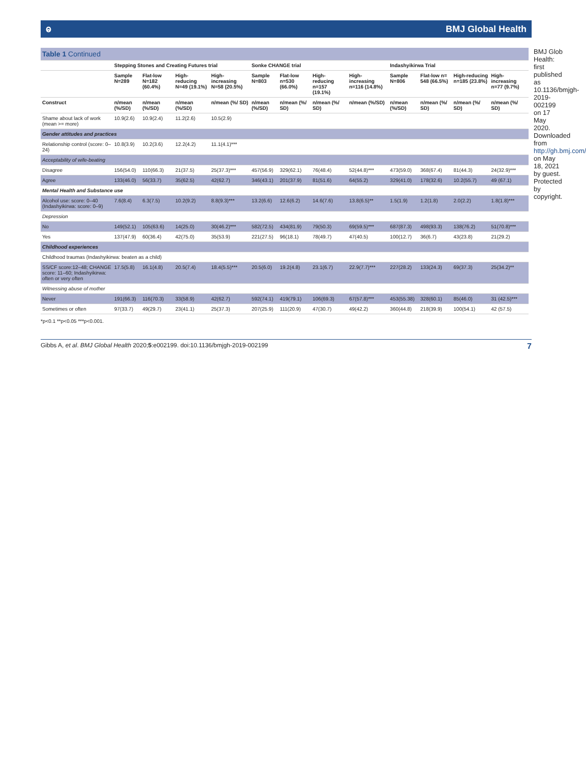ⱺ BMJ Global Health
| Table 1 Continued | | | | | | | | | | | | |
| | Stepping Stones and Creating Futures trial | | | | Sonke CHANGE trial | | | | Indashyikirwa Trial | | | |
| | Sample N=289 | Flat-low N=182 (60.4%) | High-reducing N=49 (19.1%) | High-increasing N=58 (20.5%) | Sample N=803 | Flat-low n=530 (66.0%) | High-reducing n=157 (19.1%) | High-increasing n=116 (14.8%) | Sample N=806 | Flat-low n= 548 (66.5%) | High-reducing n=185 (23.8%) | High-increasing n=77 (9.7%) |
| Construct | n/mean (%/SD) | n/mean (%/SD) | n/mean (%/SD) | n/mean (%/ SD) | n/mean (%/SD) | n/mean (%/ SD) | n/mean (%/ SD) | n/mean (%/SD) | n/mean (%/SD) | n/mean (%/ SD) | n/mean (%/ SD) | n/mean (%/ SD) |
| Shame about lack of work (mean >= more) | 10.9(2.6) | 10.9(2.4) | 11.2(2.6) | 10.5(2.9) | | | | | | | | |
| Gender attitudes and practices | | | | | | | | | | | | |
| Relationship control (score: 0–24) | 10.8(3.9) | 10.2(3.6) | 12.2(4.2) | 11.1(4.1)*** | | | | | | | | |
| Acceptability of wife-beating | | | | | | | | | | | | |
| Disagree | 156(54.0) | 110(66.3) | 21(37.5) | 25(37.3)*** | 457(56.9) | 329(62.1) | 76(48.4) | 52(44.8)*** | 473(59.0) | 368(67.4) | 81(44.3) | 24(32.9)*** |
| Agree | 133(46.0) | 56(33.7) | 35(62.5) | 42(62.7) | 346(43.1) | 201(37.9) | 81(51.6) | 64(55.2) | 329(41.0) | 178(32.6) | 10.2(55.7) | 49 (67.1) |
| Mental Health and Substance use | | | | | | | | | | | | |
| Alcohol use: score: 0–40 (Indashyikirwa: score: 0–9) | 7.6(8.4) | 6.3(7.5) | 10.2(9.2) | 8.8(9.3)*** | 13.2(6.6) | 12.6(6.2) | 14.6(7.6) | 13.8(6.5)** | 1.5(1.9) | 1.2(1.8) | 2.0(2.2) | 1.8(1.8)*** |
| Depression | | | | | | | | | | | | |
| No | 149(52.1) | 105(63.6) | 14(25.0) | 30(46.2)*** | 582(72.5) | 434(81.9) | 79(50.3) | 69(59.5)*** | 687(87.3) | 498(93.3) | 138(76.2) | 51(70.8)*** |
| Yes | 137(47.9) | 60(36.4) | 42(75.0) | 35(53.9) | 221(27.5) | 96(18.1) | 78(49.7) | 47(40.5) | 100(12.7) | 36(6.7) | 43(23.8) | 21(29.2) |
| Childhood experiences | | | | | | | | | | | | |
| Childhood traumas (Indashyikirwa: beaten as a child) | | | | | | | | | | | | |
| SS/CF score:12–48; CHANGE score: 11–60; Indashyikirwa: often or very often | 17.5(5.8) | 16.1(4.8) | 20.5(7.4) | 18.4(5.5)*** | 20.5(6.0) | 19.2(4.8) | 23.1(6.7) | 22.9(7.7)*** | 227(28.2) | 133(24.3) | 69(37.3) | 25(34.2)** |
| Witnessing abuse of mother | | | | | | | | | | | | |
| Never | 191(66.3) | 116(70.3) | 33(58.9) | 42(62.7) | 592(74.1) | 419(79.1) | 106(69.3) | 67(57.8)*** | 453(55.38) | 328(60.1) | 85(46.0) | 31 (42.5)*** |
| Sometimes or often | 97(33.7) | 49(29.7) | 23(41.1) | 25(37.3) | 207(25.9) | 111(20.9) | 47(30.7) | 49(42.2) | 360(44.8) | 218(39.9) | 100(54.1) | 42 (57.5) |
*p<0.1 **p<0.05 ***p<0.001.
BMJ Glob Health: first published as 10.1136/bmjgh-2019-002199 on 17 May 2020. Downloaded from http://gh.bmj.com/ on May 18, 2021 by guest. Protected by copyright.
Gibbs A, et al. BMJ Global Health 2020;5:e002199. doi:10.1136/bmjgh-2019-002199 7